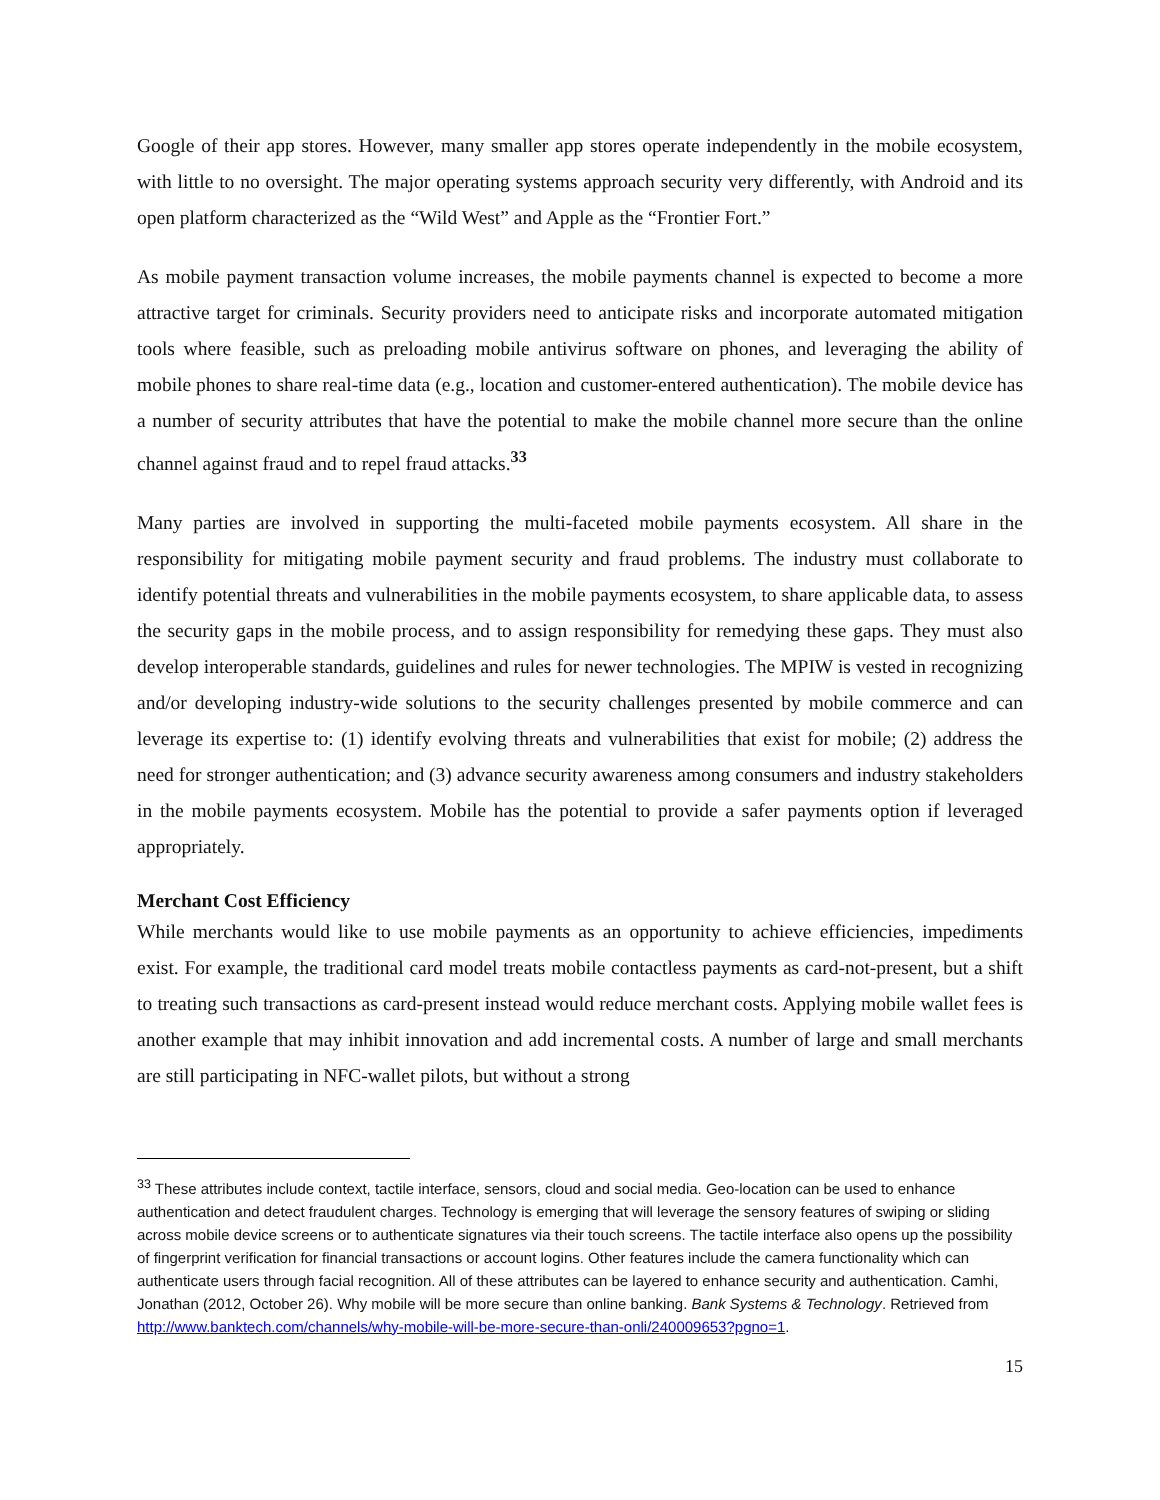Google of their app stores. However, many smaller app stores operate independently in the mobile ecosystem, with little to no oversight. The major operating systems approach security very differently, with Android and its open platform characterized as the “Wild West” and Apple as the “Frontier Fort.”
As mobile payment transaction volume increases, the mobile payments channel is expected to become a more attractive target for criminals. Security providers need to anticipate risks and incorporate automated mitigation tools where feasible, such as preloading mobile antivirus software on phones, and leveraging the ability of mobile phones to share real-time data (e.g., location and customer-entered authentication). The mobile device has a number of security attributes that have the potential to make the mobile channel more secure than the online channel against fraud and to repel fraud attacks.<sup>33</sup>
Many parties are involved in supporting the multi-faceted mobile payments ecosystem. All share in the responsibility for mitigating mobile payment security and fraud problems. The industry must collaborate to identify potential threats and vulnerabilities in the mobile payments ecosystem, to share applicable data, to assess the security gaps in the mobile process, and to assign responsibility for remedying these gaps. They must also develop interoperable standards, guidelines and rules for newer technologies. The MPIW is vested in recognizing and/or developing industry-wide solutions to the security challenges presented by mobile commerce and can leverage its expertise to: (1) identify evolving threats and vulnerabilities that exist for mobile; (2) address the need for stronger authentication; and (3) advance security awareness among consumers and industry stakeholders in the mobile payments ecosystem. Mobile has the potential to provide a safer payments option if leveraged appropriately.
Merchant Cost Efficiency
While merchants would like to use mobile payments as an opportunity to achieve efficiencies, impediments exist. For example, the traditional card model treats mobile contactless payments as card-not-present, but a shift to treating such transactions as card-present instead would reduce merchant costs. Applying mobile wallet fees is another example that may inhibit innovation and add incremental costs. A number of large and small merchants are still participating in NFC-wallet pilots, but without a strong
<sup>33</sup> These attributes include context, tactile interface, sensors, cloud and social media. Geo-location can be used to enhance authentication and detect fraudulent charges. Technology is emerging that will leverage the sensory features of swiping or sliding across mobile device screens or to authenticate signatures via their touch screens. The tactile interface also opens up the possibility of fingerprint verification for financial transactions or account logins. Other features include the camera functionality which can authenticate users through facial recognition. All of these attributes can be layered to enhance security and authentication. Camhi, Jonathan (2012, October 26). Why mobile will be more secure than online banking. Bank Systems & Technology. Retrieved from http://www.banktech.com/channels/why-mobile-will-be-more-secure-than-onli/240009653?pgno=1.
15